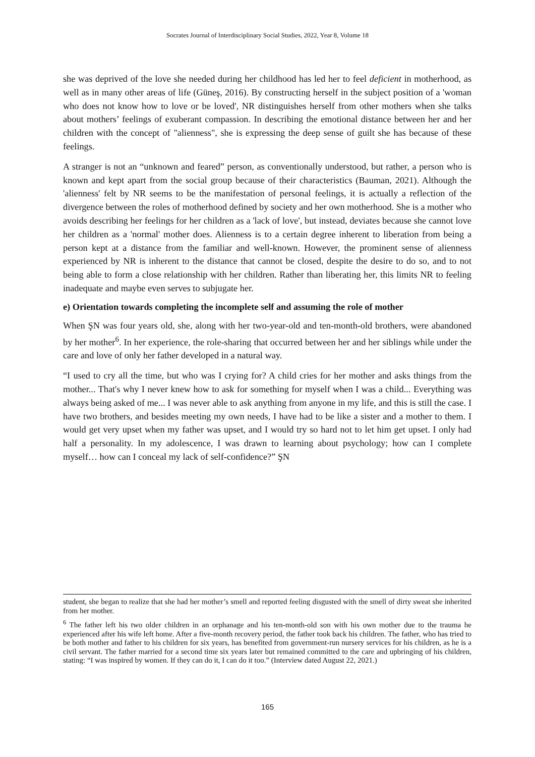Socrates Journal of Interdisciplinary Social Studies, 2022, Year 8, Volume 18
she was deprived of the love she needed during her childhood has led her to feel deficient in motherhood, as well as in many other areas of life (Güneş, 2016). By constructing herself in the subject position of a 'woman who does not know how to love or be loved', NR distinguishes herself from other mothers when she talks about mothers’ feelings of exuberant compassion. In describing the emotional distance between her and her children with the concept of "alienness", she is expressing the deep sense of guilt she has because of these feelings.
A stranger is not an “unknown and feared” person, as conventionally understood, but rather, a person who is known and kept apart from the social group because of their characteristics (Bauman, 2021). Although the 'alienness' felt by NR seems to be the manifestation of personal feelings, it is actually a reflection of the divergence between the roles of motherhood defined by society and her own motherhood. She is a mother who avoids describing her feelings for her children as a 'lack of love', but instead, deviates because she cannot love her children as a 'normal' mother does. Alienness is to a certain degree inherent to liberation from being a person kept at a distance from the familiar and well-known. However, the prominent sense of alienness experienced by NR is inherent to the distance that cannot be closed, despite the desire to do so, and to not being able to form a close relationship with her children. Rather than liberating her, this limits NR to feeling inadequate and maybe even serves to subjugate her.
e) Orientation towards completing the incomplete self and assuming the role of mother
When ŞN was four years old, she, along with her two-year-old and ten-month-old brothers, were abandoned by her mother<sup>6</sup>. In her experience, the role-sharing that occurred between her and her siblings while under the care and love of only her father developed in a natural way.
“I used to cry all the time, but who was I crying for? A child cries for her mother and asks things from the mother... That's why I never knew how to ask for something for myself when I was a child... Everything was always being asked of me... I was never able to ask anything from anyone in my life, and this is still the case. I have two brothers, and besides meeting my own needs, I have had to be like a sister and a mother to them. I would get very upset when my father was upset, and I would try so hard not to let him get upset. I only had half a personality. In my adolescence, I was drawn to learning about psychology; how can I complete myself… how can I conceal my lack of self-confidence?” ŞN
student, she began to realize that she had her mother’s smell and reported feeling disgusted with the smell of dirty sweat she inherited from her mother.
<sup>6</sup> The father left his two older children in an orphanage and his ten-month-old son with his own mother due to the trauma he experienced after his wife left home. After a five-month recovery period, the father took back his children. The father, who has tried to be both mother and father to his children for six years, has benefited from government-run nursery services for his children, as he is a civil servant. The father married for a second time six years later but remained committed to the care and upbringing of his children, stating: “I was inspired by women. If they can do it, I can do it too.” (Interview dated August 22, 2021.)
165